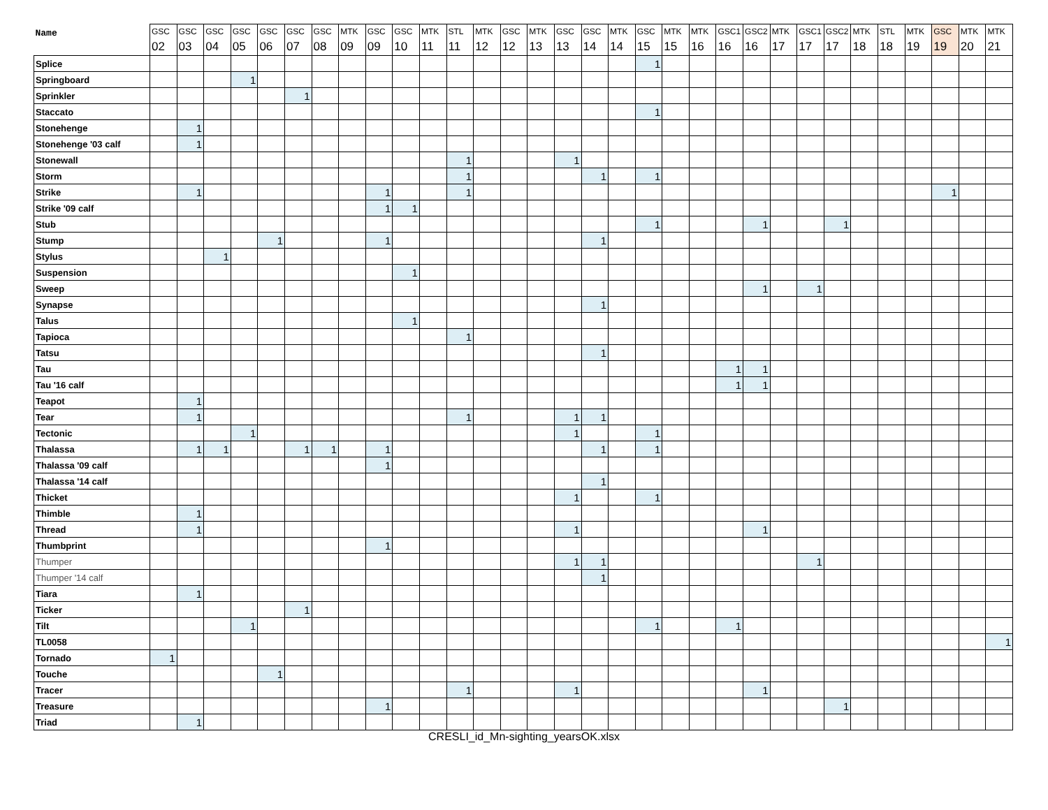| Name | GSC | GSC | GSC | GSC | GSC | GSC | GSC | MTK | GSC | GSC | MTK | STL | MTK | GSC | MTK | GSC | GSC | MTK | GSC | MTK | MTK | GSC1 | GSC2 | MTK | GSC1 | GSC2 | MTK | STL | MTK | GSC | MTK | MTK |
| --- | --- | --- | --- | --- | --- | --- | --- | --- | --- | --- | --- | --- | --- | --- | --- | --- | --- | --- | --- | --- | --- | --- | --- | --- | --- | --- | --- | --- | --- | --- | --- | --- |
| | 02 | 03 | 04 | 05 | 06 | 07 | 08 | 09 | 09 | 10 | 11 | 11 | 12 | 12 | 13 | 13 | 14 | 14 | 15 | 15 | 16 | 16 | 16 | 17 | 17 | 17 | 18 | 18 | 19 | 19 | 20 | 21 |
| Splice | | | | | | | | | | | | | | | | | | | 1 | | | | | | | | | | | | | |
| Springboard | | | | 1 | | | | | | | | | | | | | | | | | | | | | | | | | | | | |
| Sprinkler | | | | | | 1 | | | | | | | | | | | | | | | | | | | | | | | | | | |
| Staccato | | | | | | | | | | | | | | | | | | | 1 | | | | | | | | | | | | | |
| Stonehenge | | 1 | | | | | | | | | | | | | | | | | | | | | | | | | | | | | | |
| Stonehenge '03 calf | | 1 | | | | | | | | | | | | | | | | | | | | | | | | | | | | | | |
| Stonewall | | | | | | | | | | | | 1 | | | | 1 | | | | | | | | | | | | | | | | |
| Storm | | | | | | | | | | | | 1 | | | | | 1 | | 1 | | | | | | | | | | | | | |
| Strike | | 1 | | | | | | | 1 | | | 1 | | | | | | | | | | | | | | | | | | 1 | | |
| Strike '09 calf | | | | | | | | | 1 | 1 | | | | | | | | | | | | | | | | | | | | | | |
| Stub | | | | | | | | | | | | | | | | | | | 1 | | | | 1 | | | 1 | | | | | | |
| Stump | | | | | 1 | | | | 1 | | | | | | | | 1 | | | | | | | | | | | | | | | |
| Stylus | | | 1 | | | | | | | | | | | | | | | | | | | | | | | | | | | | | |
| Suspension | | | | | | | | | | 1 | | | | | | | | | | | | | | | | | | | | | | |
| Sweep | | | | | | | | | | | | | | | | | | | | | | | 1 | | 1 | | | | | | | |
| Synapse | | | | | | | | | | | | | | | | | 1 | | | | | | | | | | | | | | | |
| Talus | | | | | | | | | | 1 | | | | | | | | | | | | | | | | | | | | | | |
| Tapioca | | | | | | | | | | | | 1 | | | | | | | | | | | | | | | | | | | | |
| Tatsu | | | | | | | | | | | | | | | | | 1 | | | | | | | | | | | | | | | |
| Tau | | | | | | | | | | | | | | | | | | | | | | 1 | 1 | | | | | | | | | |
| Tau '16 calf | | | | | | | | | | | | | | | | | | | | | | 1 | 1 | | | | | | | | | |
| Teapot | | 1 | | | | | | | | | | | | | | | | | | | | | | | | | | | | | | |
| Tear | | 1 | | | | | | | | | | 1 | | | | 1 | 1 | | | | | | | | | | | | | | | |
| Tectonic | | | | 1 | | | | | | | | | | | | 1 | | | 1 | | | | | | | | | | | | | |
| Thalassa | | 1 | 1 | | | 1 | 1 | | 1 | | | | | | | | 1 | | 1 | | | | | | | | | | | | | |
| Thalassa '09 calf | | | | | | | | | 1 | | | | | | | | | | | | | | | | | | | | | | | |
| Thalassa '14 calf | | | | | | | | | | | | | | | | | 1 | | | | | | | | | | | | | | | |
| Thicket | | | | | | | | | | | | | | | | 1 | | | 1 | | | | | | | | | | | | | |
| Thimble | | 1 | | | | | | | | | | | | | | | | | | | | | | | | | | | | | | |
| Thread | | 1 | | | | | | | | | | | | | | 1 | | | | | | | 1 | | | | | | | | | |
| Thumbprint | | | | | | | | | 1 | | | | | | | | | | | | | | | | | | | | | | | |
| Thumper | | | | | | | | | | | | | | | | 1 | 1 | | | | | | | | 1 | | | | | | | |
| Thumper '14 calf | | | | | | | | | | | | | | | | | 1 | | | | | | | | | | | | | | | |
| Tiara | | 1 | | | | | | | | | | | | | | | | | | | | | | | | | | | | | | |
| Ticker | | | | | | 1 | | | | | | | | | | | | | | | | | | | | | | | | | | |
| Tilt | | | | 1 | | | | | | | | | | | | | | | 1 | | | 1 | | | | | | | | | | |
| TL0058 | | | | | | | | | | | | | | | | | | | | | | | | | | | | | | | | 1 |
| Tornado | 1 | | | | | | | | | | | | | | | | | | | | | | | | | | | | | | | |
| Touche | | | | | 1 | | | | | | | | | | | | | | | | | | | | | | | | | | | |
| Tracer | | | | | | | | | | | | 1 | | | | 1 | | | | | | | 1 | | | | | | | | | |
| Treasure | | | | | | | | | 1 | | | | | | | | | | | | | | | | | 1 | | | | | | |
| Triad | | 1 | | | | | | | | | | | | | | | | | | | | | | | | | | | | | | |
CRESLI_id_Mn-sighting_yearsOK.xlsx